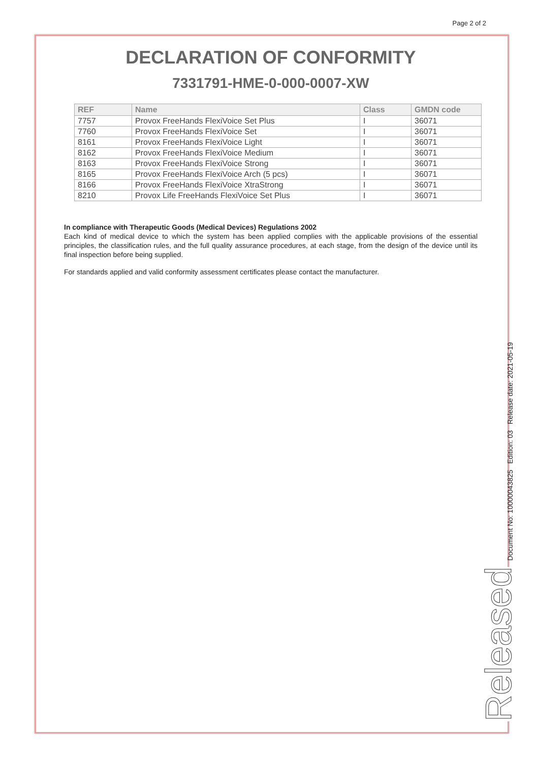Page 2 of 2
DECLARATION OF CONFORMITY
7331791-HME-0-000-0007-XW
| REF | Name | Class | GMDN code |
| --- | --- | --- | --- |
| 7757 | Provox FreeHands FlexiVoice Set Plus | I | 36071 |
| 7760 | Provox FreeHands FlexiVoice Set | I | 36071 |
| 8161 | Provox FreeHands FlexiVoice Light | I | 36071 |
| 8162 | Provox FreeHands FlexiVoice Medium | I | 36071 |
| 8163 | Provox FreeHands FlexiVoice Strong | I | 36071 |
| 8165 | Provox FreeHands FlexiVoice Arch (5 pcs) | I | 36071 |
| 8166 | Provox FreeHands FlexiVoice XtraStrong | I | 36071 |
| 8210 | Provox Life FreeHands FlexiVoice Set Plus | I | 36071 |
In compliance with Therapeutic Goods (Medical Devices) Regulations 2002
Each kind of medical device to which the system has been applied complies with the applicable provisions of the essential principles, the classification rules, and the full quality assurance procedures, at each stage, from the design of the device until its final inspection before being supplied.
For standards applied and valid conformity assessment certificates please contact the manufacturer.
Released Document No: 10000043825 Edition: 03 Release date: 2021-05-19